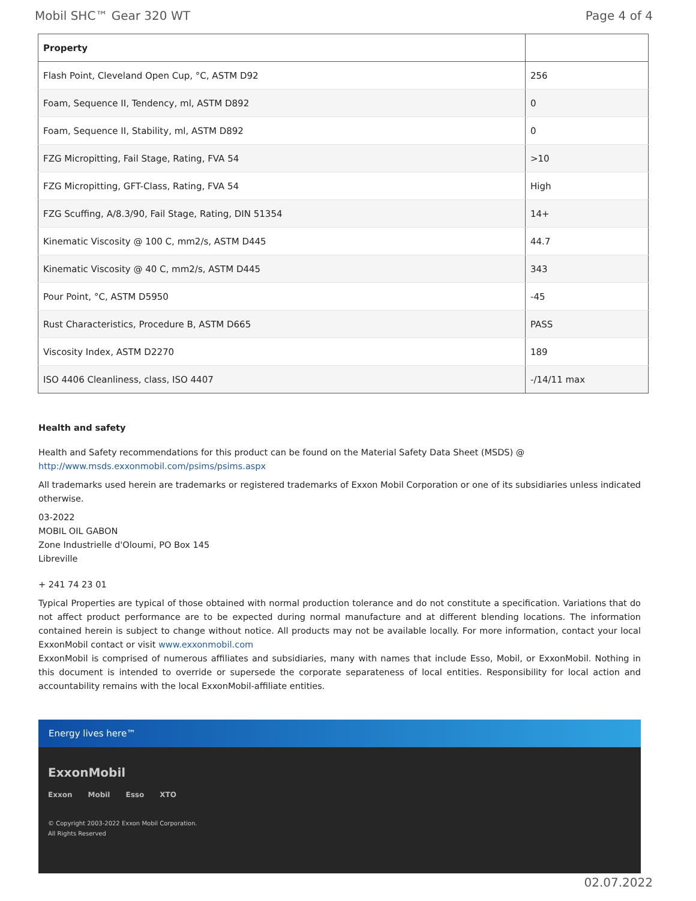Mobil SHC™ Gear 320 WT Page 4 of 4
| Property | |
| --- | --- |
| Flash Point, Cleveland Open Cup, °C, ASTM D92 | 256 |
| Foam, Sequence II, Tendency, ml, ASTM D892 | 0 |
| Foam, Sequence II, Stability, ml, ASTM D892 | 0 |
| FZG Micropitting, Fail Stage, Rating, FVA 54 | >10 |
| FZG Micropitting, GFT-Class, Rating, FVA 54 | High |
| FZG Scuffing, A/8.3/90, Fail Stage, Rating, DIN 51354 | 14+ |
| Kinematic Viscosity @ 100 C, mm2/s, ASTM D445 | 44.7 |
| Kinematic Viscosity @ 40 C, mm2/s, ASTM D445 | 343 |
| Pour Point, °C, ASTM D5950 | -45 |
| Rust Characteristics, Procedure B, ASTM D665 | PASS |
| Viscosity Index, ASTM D2270 | 189 |
| ISO 4406 Cleanliness, class, ISO 4407 | -/14/11 max |
Health and safety
Health and Safety recommendations for this product can be found on the Material Safety Data Sheet (MSDS) @ http://www.msds.exxonmobil.com/psims/psims.aspx
All trademarks used herein are trademarks or registered trademarks of Exxon Mobil Corporation or one of its subsidiaries unless indicated otherwise.
03-2022
MOBIL OIL GABON
Zone Industrielle d'Oloumi, PO Box 145
Libreville
+ 241 74 23 01
Typical Properties are typical of those obtained with normal production tolerance and do not constitute a specification. Variations that do not affect product performance are to be expected during normal manufacture and at different blending locations. The information contained herein is subject to change without notice. All products may not be available locally. For more information, contact your local ExxonMobil contact or visit www.exxonmobil.com
ExxonMobil is comprised of numerous affiliates and subsidiaries, many with names that include Esso, Mobil, or ExxonMobil. Nothing in this document is intended to override or supersede the corporate separateness of local entities. Responsibility for local action and accountability remains with the local ExxonMobil-affiliate entities.
Energy lives here™
ExxonMobil
Exxon Mobil Esso XTO
© Copyright 2003-2022 Exxon Mobil Corporation. All Rights Reserved
02.07.2022